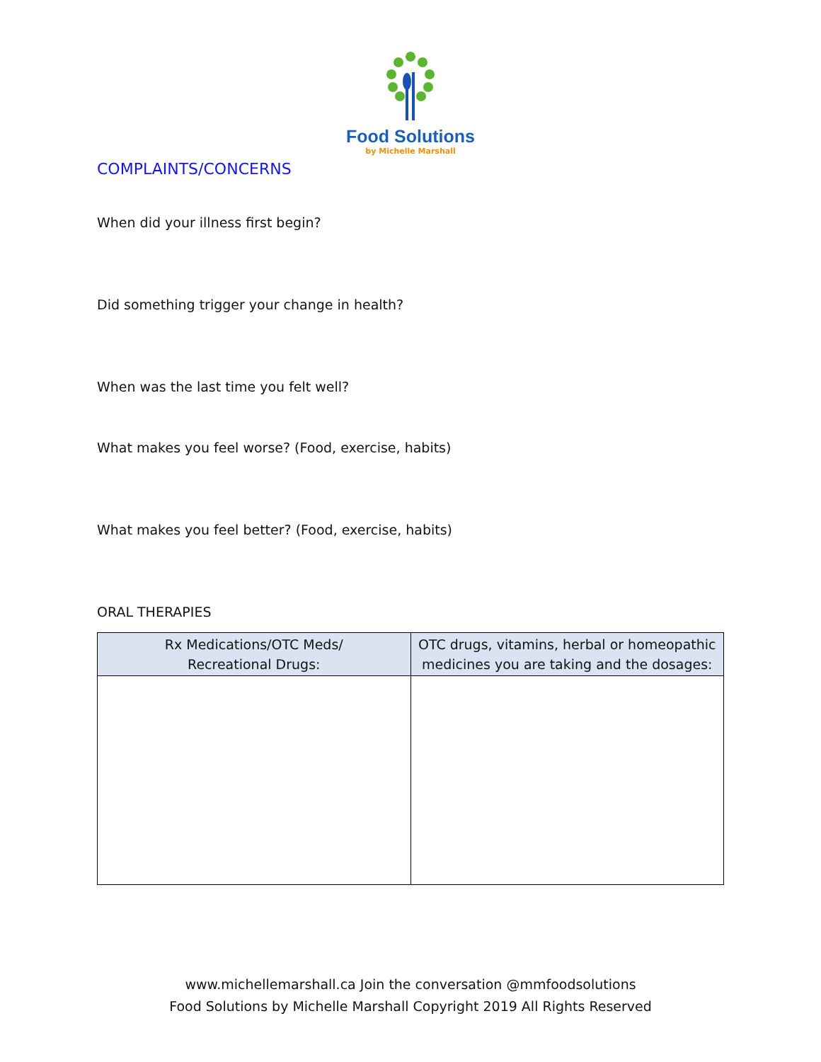Food Solutions
by Michelle Marshall
COMPLAINTS/CONCERNS
When did your illness first begin?
Did something trigger your change in health?
When was the last time you felt well?
What makes you feel worse? (Food, exercise, habits)
What makes you feel better? (Food, exercise, habits)
ORAL THERAPIES
| Rx Medications/OTC Meds/ Recreational Drugs: | OTC drugs, vitamins, herbal or homeopathic medicines you are taking and the dosages: |
| --- | --- |
www.michellemarshall.ca Join the conversation @mmfoodsolutions
Food Solutions by Michelle Marshall Copyright 2019 All Rights Reserved